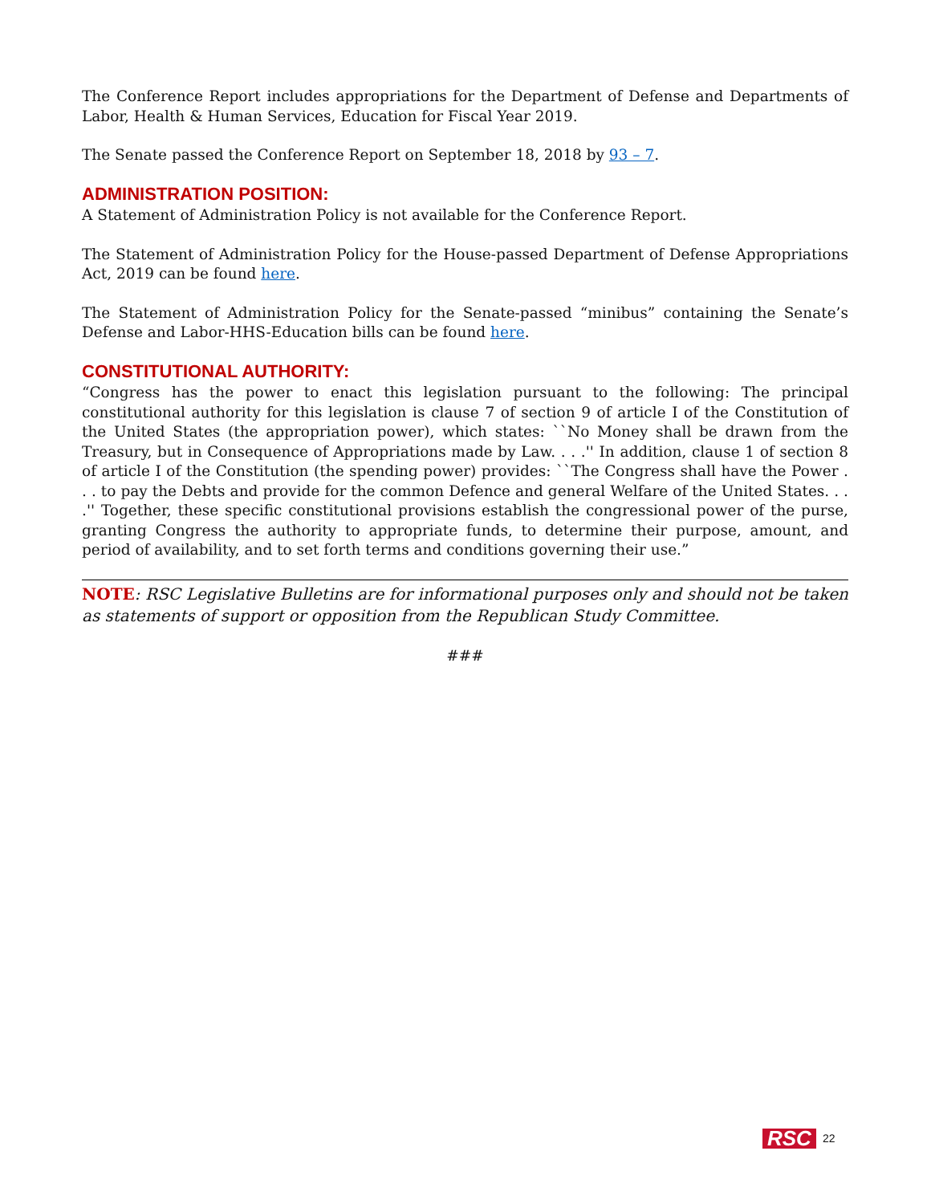The Conference Report includes appropriations for the Department of Defense and Departments of Labor, Health & Human Services, Education for Fiscal Year 2019.
The Senate passed the Conference Report on September 18, 2018 by 93 – 7.
ADMINISTRATION POSITION:
A Statement of Administration Policy is not available for the Conference Report.
The Statement of Administration Policy for the House-passed Department of Defense Appropriations Act, 2019 can be found here.
The Statement of Administration Policy for the Senate-passed “minibus” containing the Senate’s Defense and Labor-HHS-Education bills can be found here.
CONSTITUTIONAL AUTHORITY:
“Congress has the power to enact this legislation pursuant to the following: The principal constitutional authority for this legislation is clause 7 of section 9 of article I of the Constitution of the United States (the appropriation power), which states: ``No Money shall be drawn from the Treasury, but in Consequence of Appropriations made by Law. . . .'' In addition, clause 1 of section 8 of article I of the Constitution (the spending power) provides: ``The Congress shall have the Power . . . to pay the Debts and provide for the common Defence and general Welfare of the United States. . . .'' Together, these specific constitutional provisions establish the congressional power of the purse, granting Congress the authority to appropriate funds, to determine their purpose, amount, and period of availability, and to set forth terms and conditions governing their use.”
NOTE: RSC Legislative Bulletins are for informational purposes only and should not be taken as statements of support or opposition from the Republican Study Committee.
###
RSC 22